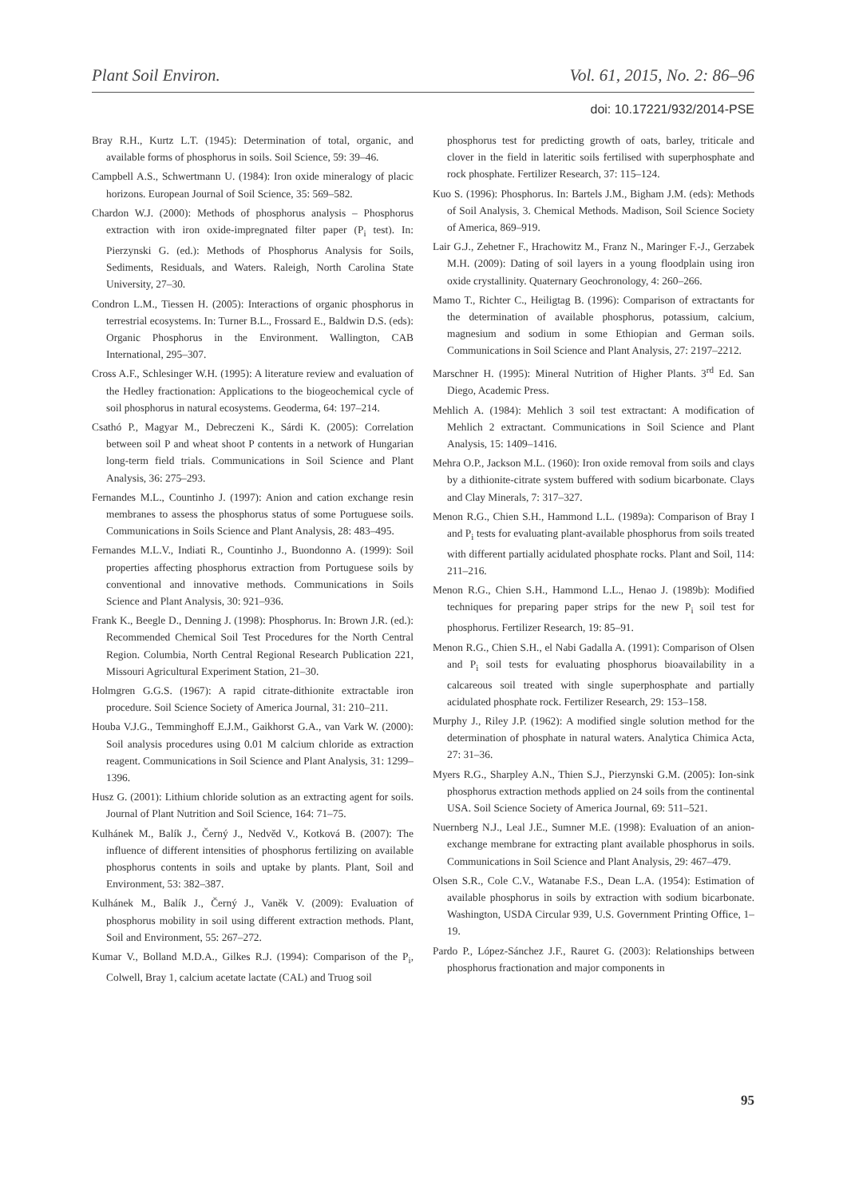Plant Soil Environ. Vol. 61, 2015, No. 2: 86–96
doi: 10.17221/932/2014-PSE
Bray R.H., Kurtz L.T. (1945): Determination of total, organic, and available forms of phosphorus in soils. Soil Science, 59: 39–46.
Campbell A.S., Schwertmann U. (1984): Iron oxide mineralogy of placic horizons. European Journal of Soil Science, 35: 569–582.
Chardon W.J. (2000): Methods of phosphorus analysis – Phosphorus extraction with iron oxide-impregnated filter paper (P<sub>i</sub> test). In: Pierzynski G. (ed.): Methods of Phosphorus Analysis for Soils, Sediments, Residuals, and Waters. Raleigh, North Carolina State University, 27–30.
Condron L.M., Tiessen H. (2005): Interactions of organic phosphorus in terrestrial ecosystems. In: Turner B.L., Frossard E., Baldwin D.S. (eds): Organic Phosphorus in the Environment. Wallington, CAB International, 295–307.
Cross A.F., Schlesinger W.H. (1995): A literature review and evaluation of the Hedley fractionation: Applications to the biogeochemical cycle of soil phosphorus in natural ecosystems. Geoderma, 64: 197–214.
Csathó P., Magyar M., Debreczeni K., Sárdi K. (2005): Correlation between soil P and wheat shoot P contents in a network of Hungarian long-term field trials. Communications in Soil Science and Plant Analysis, 36: 275–293.
Fernandes M.L., Countinho J. (1997): Anion and cation exchange resin membranes to assess the phosphorus status of some Portuguese soils. Communications in Soils Science and Plant Analysis, 28: 483–495.
Fernandes M.L.V., Indiati R., Countinho J., Buondonno A. (1999): Soil properties affecting phosphorus extraction from Portuguese soils by conventional and innovative methods. Communications in Soils Science and Plant Analysis, 30: 921–936.
Frank K., Beegle D., Denning J. (1998): Phosphorus. In: Brown J.R. (ed.): Recommended Chemical Soil Test Procedures for the North Central Region. Columbia, North Central Regional Research Publication 221, Missouri Agricultural Experiment Station, 21–30.
Holmgren G.G.S. (1967): A rapid citrate-dithionite extractable iron procedure. Soil Science Society of America Journal, 31: 210–211.
Houba V.J.G., Temminghoff E.J.M., Gaikhorst G.A., van Vark W. (2000): Soil analysis procedures using 0.01 M calcium chloride as extraction reagent. Communications in Soil Science and Plant Analysis, 31: 1299–1396.
Husz G. (2001): Lithium chloride solution as an extracting agent for soils. Journal of Plant Nutrition and Soil Science, 164: 71–75.
Kulhánek M., Balík J., Černý J., Nedvěd V., Kotková B. (2007): The influence of different intensities of phosphorus fertilizing on available phosphorus contents in soils and uptake by plants. Plant, Soil and Environment, 53: 382–387.
Kulhánek M., Balík J., Černý J., Vaněk V. (2009): Evaluation of phosphorus mobility in soil using different extraction methods. Plant, Soil and Environment, 55: 267–272.
Kumar V., Bolland M.D.A., Gilkes R.J. (1994): Comparison of the P<sub>i</sub>, Colwell, Bray 1, calcium acetate lactate (CAL) and Truog soil
phosphorus test for predicting growth of oats, barley, triticale and clover in the field in lateritic soils fertilised with superphosphate and rock phosphate. Fertilizer Research, 37: 115–124.
Kuo S. (1996): Phosphorus. In: Bartels J.M., Bigham J.M. (eds): Methods of Soil Analysis, 3. Chemical Methods. Madison, Soil Science Society of America, 869–919.
Lair G.J., Zehetner F., Hrachowitz M., Franz N., Maringer F.-J., Gerzabek M.H. (2009): Dating of soil layers in a young floodplain using iron oxide crystallinity. Quaternary Geochronology, 4: 260–266.
Mamo T., Richter C., Heiligtag B. (1996): Comparison of extractants for the determination of available phosphorus, potassium, calcium, magnesium and sodium in some Ethiopian and German soils. Communications in Soil Science and Plant Analysis, 27: 2197–2212.
Marschner H. (1995): Mineral Nutrition of Higher Plants. 3<sup>rd</sup> Ed. San Diego, Academic Press.
Mehlich A. (1984): Mehlich 3 soil test extractant: A modification of Mehlich 2 extractant. Communications in Soil Science and Plant Analysis, 15: 1409–1416.
Mehra O.P., Jackson M.L. (1960): Iron oxide removal from soils and clays by a dithionite-citrate system buffered with sodium bicarbonate. Clays and Clay Minerals, 7: 317–327.
Menon R.G., Chien S.H., Hammond L.L. (1989a): Comparison of Bray I and P<sub>i</sub> tests for evaluating plant-available phosphorus from soils treated with different partially acidulated phosphate rocks. Plant and Soil, 114: 211–216.
Menon R.G., Chien S.H., Hammond L.L., Henao J. (1989b): Modified techniques for preparing paper strips for the new P<sub>i</sub> soil test for phosphorus. Fertilizer Research, 19: 85–91.
Menon R.G., Chien S.H., el Nabi Gadalla A. (1991): Comparison of Olsen and P<sub>i</sub> soil tests for evaluating phosphorus bioavailability in a calcareous soil treated with single superphosphate and partially acidulated phosphate rock. Fertilizer Research, 29: 153–158.
Murphy J., Riley J.P. (1962): A modified single solution method for the determination of phosphate in natural waters. Analytica Chimica Acta, 27: 31–36.
Myers R.G., Sharpley A.N., Thien S.J., Pierzynski G.M. (2005): Ion-sink phosphorus extraction methods applied on 24 soils from the continental USA. Soil Science Society of America Journal, 69: 511–521.
Nuernberg N.J., Leal J.E., Sumner M.E. (1998): Evaluation of an anion-exchange membrane for extracting plant available phosphorus in soils. Communications in Soil Science and Plant Analysis, 29: 467–479.
Olsen S.R., Cole C.V., Watanabe F.S., Dean L.A. (1954): Estimation of available phosphorus in soils by extraction with sodium bicarbonate. Washington, USDA Circular 939, U.S. Government Printing Office, 1–19.
Pardo P., López-Sánchez J.F., Rauret G. (2003): Relationships between phosphorus fractionation and major components in
95